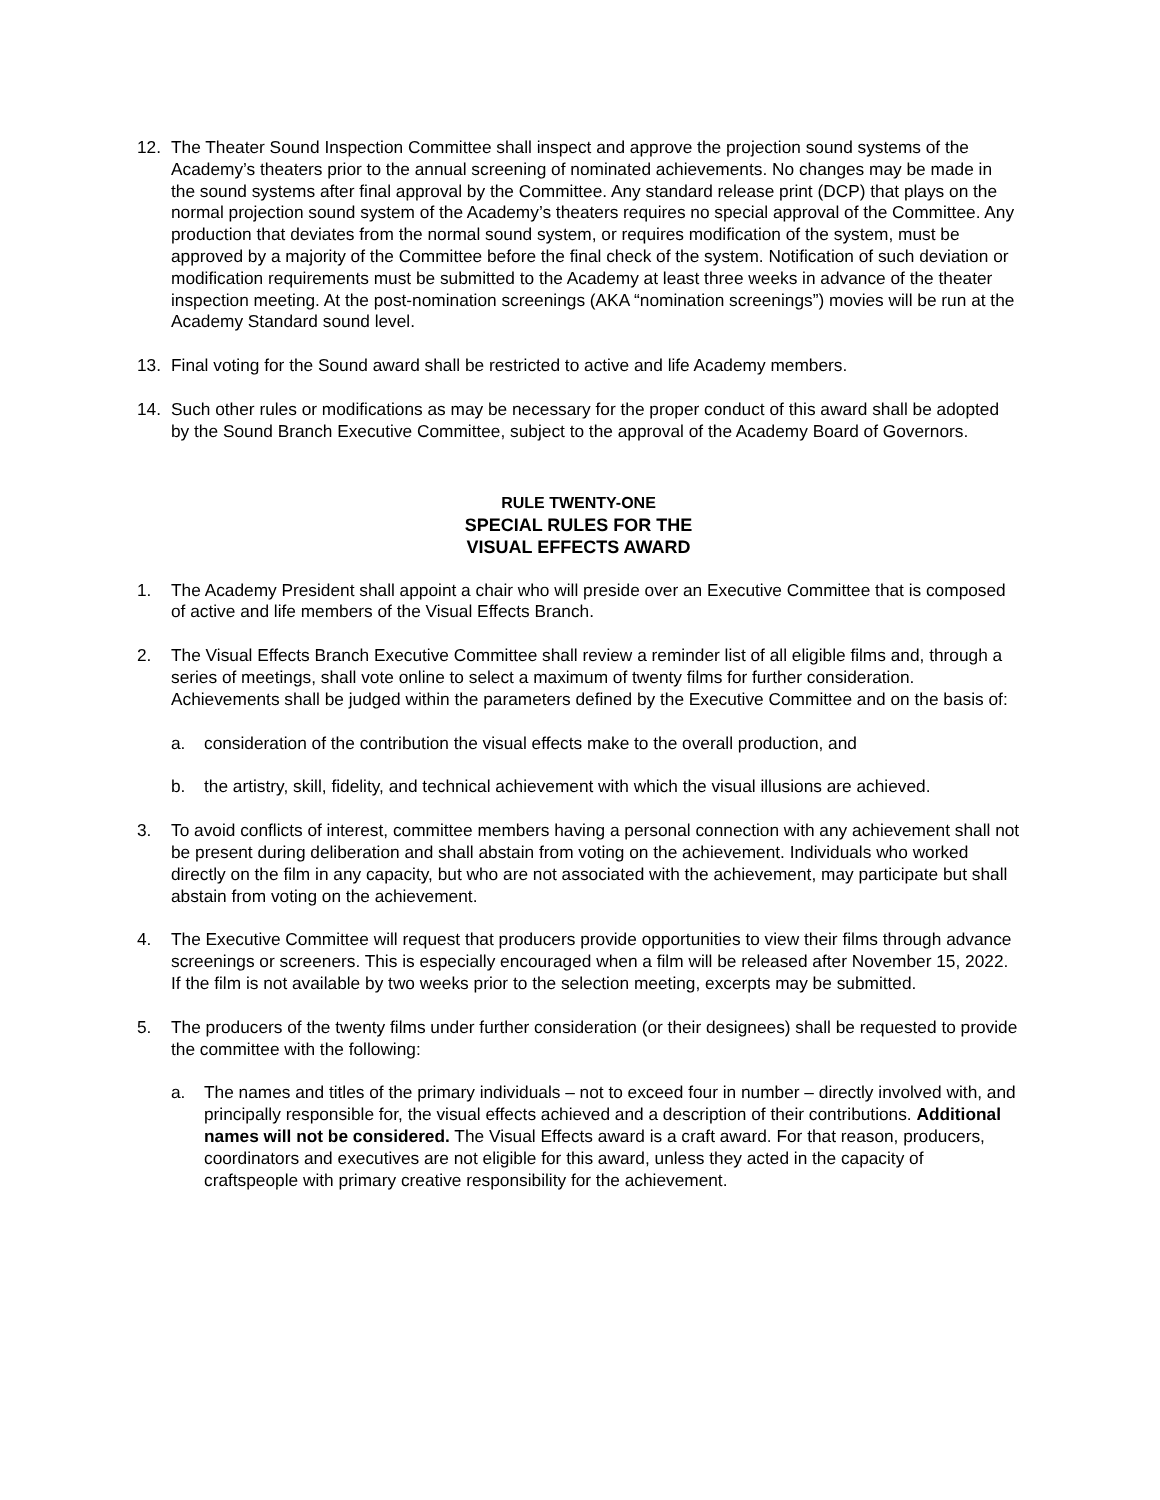12. The Theater Sound Inspection Committee shall inspect and approve the projection sound systems of the Academy’s theaters prior to the annual screening of nominated achievements. No changes may be made in the sound systems after final approval by the Committee. Any standard release print (DCP) that plays on the normal projection sound system of the Academy’s theaters requires no special approval of the Committee. Any production that deviates from the normal sound system, or requires modification of the system, must be approved by a majority of the Committee before the final check of the system. Notification of such deviation or modification requirements must be submitted to the Academy at least three weeks in advance of the theater inspection meeting. At the post-nomination screenings (AKA “nomination screenings”) movies will be run at the Academy Standard sound level.
13. Final voting for the Sound award shall be restricted to active and life Academy members.
14. Such other rules or modifications as may be necessary for the proper conduct of this award shall be adopted by the Sound Branch Executive Committee, subject to the approval of the Academy Board of Governors.
RULE TWENTY-ONE
SPECIAL RULES FOR THE
VISUAL EFFECTS AWARD
1. The Academy President shall appoint a chair who will preside over an Executive Committee that is composed of active and life members of the Visual Effects Branch.
2. The Visual Effects Branch Executive Committee shall review a reminder list of all eligible films and, through a series of meetings, shall vote online to select a maximum of twenty films for further consideration. Achievements shall be judged within the parameters defined by the Executive Committee and on the basis of:
a. consideration of the contribution the visual effects make to the overall production, and
b. the artistry, skill, fidelity, and technical achievement with which the visual illusions are achieved.
3. To avoid conflicts of interest, committee members having a personal connection with any achievement shall not be present during deliberation and shall abstain from voting on the achievement. Individuals who worked directly on the film in any capacity, but who are not associated with the achievement, may participate but shall abstain from voting on the achievement.
4. The Executive Committee will request that producers provide opportunities to view their films through advance screenings or screeners. This is especially encouraged when a film will be released after November 15, 2022. If the film is not available by two weeks prior to the selection meeting, excerpts may be submitted.
5. The producers of the twenty films under further consideration (or their designees) shall be requested to provide the committee with the following:
a. The names and titles of the primary individuals – not to exceed four in number – directly involved with, and principally responsible for, the visual effects achieved and a description of their contributions. Additional names will not be considered. The Visual Effects award is a craft award. For that reason, producers, coordinators and executives are not eligible for this award, unless they acted in the capacity of craftspeople with primary creative responsibility for the achievement.